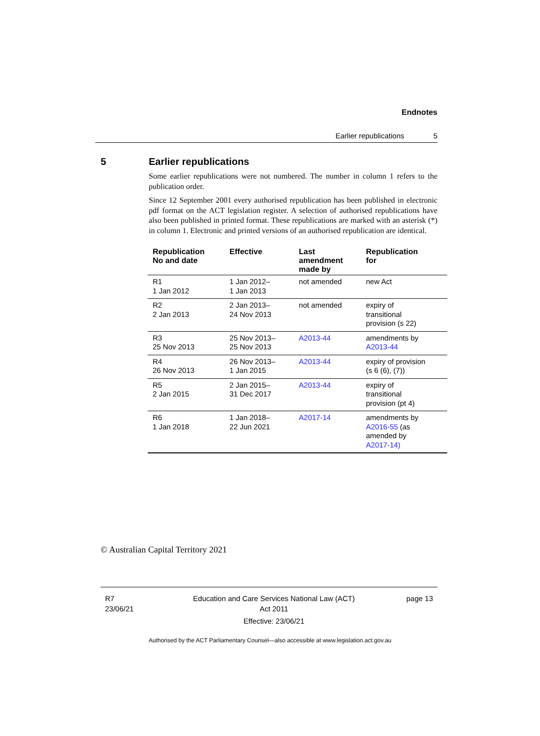Endnotes
Earlier republications 5
5 Earlier republications
Some earlier republications were not numbered. The number in column 1 refers to the publication order.
Since 12 September 2001 every authorised republication has been published in electronic pdf format on the ACT legislation register. A selection of authorised republications have also been published in printed format. These republications are marked with an asterisk (*) in column 1. Electronic and printed versions of an authorised republication are identical.
| Republication No and date | Effective | Last amendment made by | Republication for |
| --- | --- | --- | --- |
| R1 1 Jan 2012 | 1 Jan 2012– 1 Jan 2013 | not amended | new Act |
| R2 2 Jan 2013 | 2 Jan 2013– 24 Nov 2013 | not amended | expiry of transitional provision (s 22) |
| R3 25 Nov 2013 | 25 Nov 2013– 25 Nov 2013 | A2013-44 | amendments by A2013-44 |
| R4 26 Nov 2013 | 26 Nov 2013– 1 Jan 2015 | A2013-44 | expiry of provision (s 6 (6), (7)) |
| R5 2 Jan 2015 | 2 Jan 2015– 31 Dec 2017 | A2013-44 | expiry of transitional provision (pt 4) |
| R6 1 Jan 2018 | 1 Jan 2018– 22 Jun 2021 | A2017-14 | amendments by A2016-55 (as amended by A2017-14) |
© Australian Capital Territory 2021
R7
23/06/21
Education and Care Services National Law (ACT)
Act 2011
Effective: 23/06/21
page 13
Authorised by the ACT Parliamentary Counsel—also accessible at www.legislation.act.gov.au